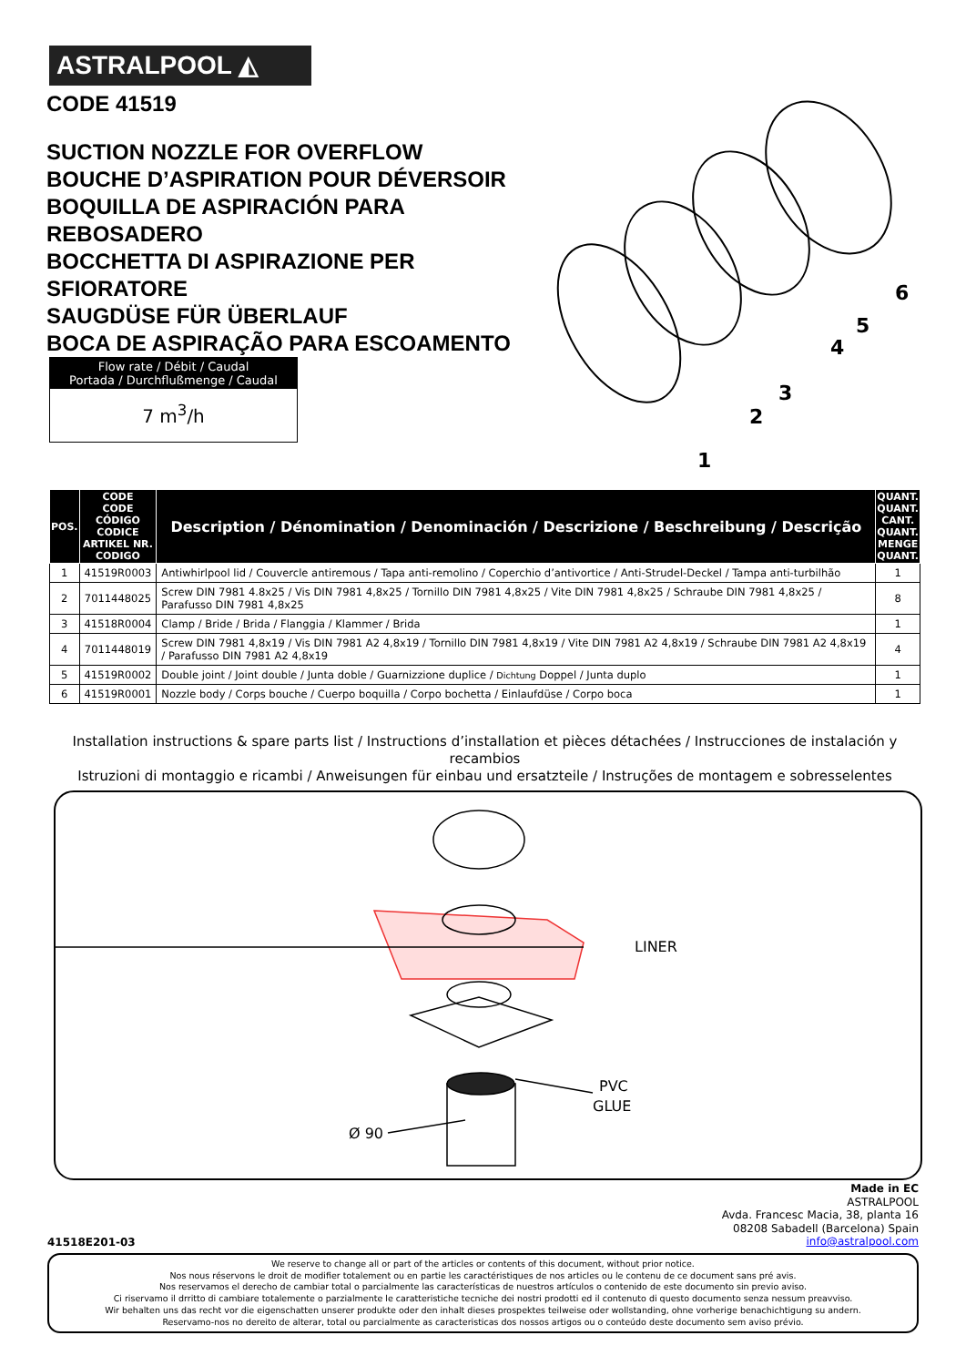ASTRALPOOL ◭
CODE 41519
SUCTION NOZZLE FOR OVERFLOW
BOUCHE D’ASPIRATION POUR DÉVERSOIR
BOQUILLA DE ASPIRACIÓN PARA REBOSADERO
BOCCHETTA DI ASPIRAZIONE PER SFIORATORE
SAUGDÜSE FÜR ÜBERLAUF
BOCA DE ASPIRAÇÃO PARA ESCOAMENTO
Flow rate / Débit / Caudal
Portada / Durchflußmenge / Caudal
7 m<sup>3</sup>/h
1
2
3
4
5
6
| POS. | CODE CODE CÓDIGO CODICE ARTIKEL NR. CODIGO | Description / Dénomination / Denominación / Descrizione / Beschreibung / Descrição | QUANT. QUANT. CANT. QUANT. MENGE QUANT. |
| --- | --- | --- | --- |
| 1 | 41519R0003 | Antiwhirlpool lid / Couvercle antiremous / Tapa anti-remolino / Coperchio d’antivortice / Anti-Strudel-Deckel / Tampa anti-turbilhão | 1 |
| 2 | 7011448025 | Screw DIN 7981 4.8x25 / Vis DIN 7981 4,8x25 / Tornillo DIN 7981 4,8x25 / Vite DIN 7981 4,8x25 / Schraube DIN 7981 4,8x25 / Parafusso DIN 7981 4,8x25 | 8 |
| 3 | 41518R0004 | Clamp / Bride / Brida / Flanggia / Klammer / Brida | 1 |
| 4 | 7011448019 | Screw DIN 7981 4,8x19 / Vis DIN 7981 A2 4,8x19 / Tornillo DIN 7981 4,8x19 / Vite DIN 7981 A2 4,8x19 / Schraube DIN 7981 A2 4,8x19 / Parafusso DIN 7981 A2 4,8x19 | 4 |
| 5 | 41519R0002 | Double joint / Joint double / Junta doble / Guarnizzione duplice / Dichtung Doppel / Junta duplo | 1 |
| 6 | 41519R0001 | Nozzle body / Corps bouche / Cuerpo boquilla / Corpo bochetta / Einlaufdüse / Corpo boca | 1 |
Installation instructions & spare parts list / Instructions d’installation et pièces détachées / Instrucciones de instalación y recambios
Istruzioni di montaggio e ricambi / Anweisungen für einbau und ersatzteile / Instruções de montagem e sobresselentes
LINER
PVC
GLUE
Ø 90
41518E201-03
Made in EC
ASTRALPOOL
Avda. Francesc Macia, 38, planta 16
08208 Sabadell (Barcelona) Spain
info@astralpool.com
We reserve to change all or part of the articles or contents of this document, without prior notice.
Nos nous réservons le droit de modifier totalement ou en partie les caractéristiques de nos articles ou le contenu de ce document sans pré avis.
Nos reservamos el derecho de cambiar total o parcialmente las características de nuestros artículos o contenido de este documento sin previo aviso.
Ci riservamo il drritto di cambiare totalemente o parzialmente le caratteristiche tecniche dei nostri prodotti ed il contenuto di questo documento senza nessum preavviso.
Wir behalten uns das recht vor die eigenschatten unserer produkte oder den inhalt dieses prospektes teilweise oder wollstanding, ohne vorherige benachichtigung su andern.
Reservamo-nos no dereito de alterar, total ou parcialmente as caracteristicas dos nossos artigos ou o conteúdo deste documento sem aviso prévio.